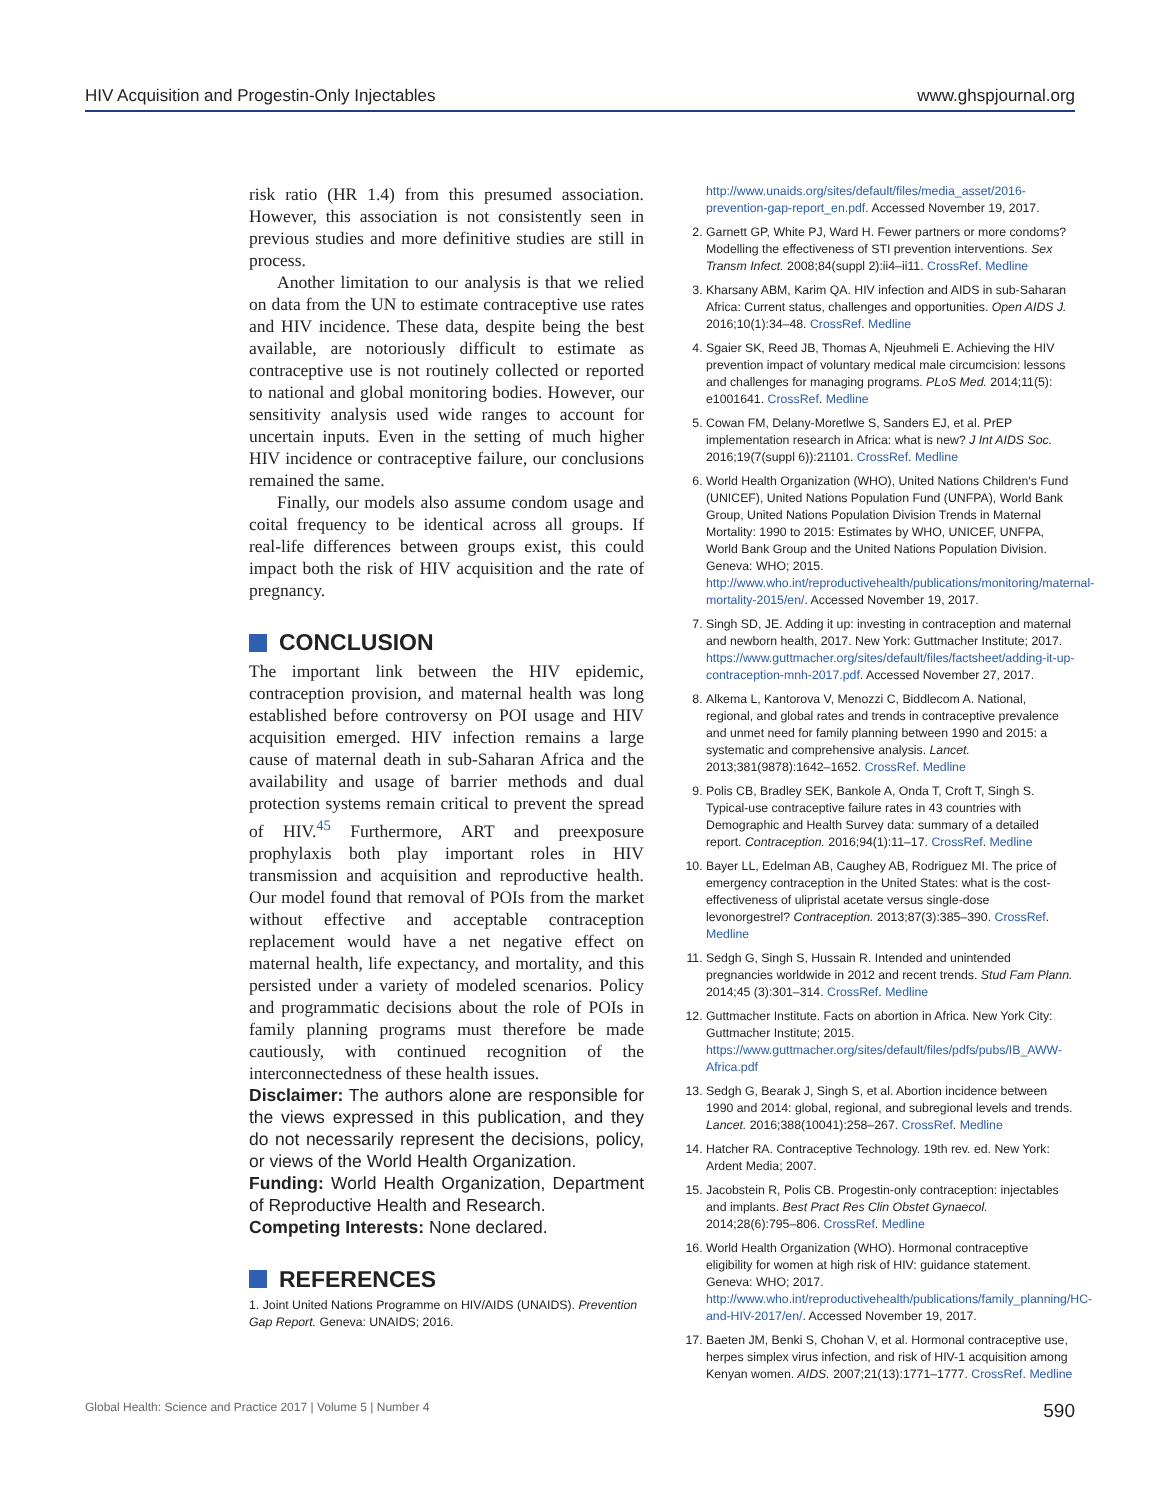HIV Acquisition and Progestin-Only Injectables www.ghspjournal.org
risk ratio (HR 1.4) from this presumed association. However, this association is not consistently seen in previous studies and more definitive studies are still in process.
Another limitation to our analysis is that we relied on data from the UN to estimate contraceptive use rates and HIV incidence. These data, despite being the best available, are notoriously difficult to estimate as contraceptive use is not routinely collected or reported to national and global monitoring bodies. However, our sensitivity analysis used wide ranges to account for uncertain inputs. Even in the setting of much higher HIV incidence or contraceptive failure, our conclusions remained the same.
Finally, our models also assume condom usage and coital frequency to be identical across all groups. If real-life differences between groups exist, this could impact both the risk of HIV acquisition and the rate of pregnancy.
CONCLUSION
The important link between the HIV epidemic, contraception provision, and maternal health was long established before controversy on POI usage and HIV acquisition emerged. HIV infection remains a large cause of maternal death in sub-Saharan Africa and the availability and usage of barrier methods and dual protection systems remain critical to prevent the spread of HIV.<sup>45</sup> Furthermore, ART and preexposure prophylaxis both play important roles in HIV transmission and acquisition and reproductive health. Our model found that removal of POIs from the market without effective and acceptable contraception replacement would have a net negative effect on maternal health, life expectancy, and mortality, and this persisted under a variety of modeled scenarios. Policy and programmatic decisions about the role of POIs in family planning programs must therefore be made cautiously, with continued recognition of the interconnectedness of these health issues.
Disclaimer: The authors alone are responsible for the views expressed in this publication, and they do not necessarily represent the decisions, policy, or views of the World Health Organization.
Funding: World Health Organization, Department of Reproductive Health and Research.
Competing Interests: None declared.
REFERENCES
1. Joint United Nations Programme on HIV/AIDS (UNAIDS). Prevention Gap Report. Geneva: UNAIDS; 2016.
http://www.unaids.org/sites/default/files/media_asset/2016-prevention-gap-report_en.pdf. Accessed November 19, 2017.
2. Garnett GP, White PJ, Ward H. Fewer partners or more condoms? Modelling the effectiveness of STI prevention interventions. Sex Transm Infect. 2008;84(suppl 2):ii4–ii11. CrossRef. Medline
3. Kharsany ABM, Karim QA. HIV infection and AIDS in sub-Saharan Africa: Current status, challenges and opportunities. Open AIDS J. 2016;10(1):34–48. CrossRef. Medline
4. Sgaier SK, Reed JB, Thomas A, Njeuhmeli E. Achieving the HIV prevention impact of voluntary medical male circumcision: lessons and challenges for managing programs. PLoS Med. 2014;11(5): e1001641. CrossRef. Medline
5. Cowan FM, Delany-Moretlwe S, Sanders EJ, et al. PrEP implementation research in Africa: what is new? J Int AIDS Soc. 2016;19(7(suppl 6)):21101. CrossRef. Medline
6. World Health Organization (WHO), United Nations Children's Fund (UNICEF), United Nations Population Fund (UNFPA), World Bank Group, United Nations Population Division Trends in Maternal Mortality: 1990 to 2015: Estimates by WHO, UNICEF, UNFPA, World Bank Group and the United Nations Population Division. Geneva: WHO; 2015. http://www.who.int/reproductivehealth/publications/monitoring/maternal-mortality-2015/en/. Accessed November 19, 2017.
7. Singh SD, JE. Adding it up: investing in contraception and maternal and newborn health, 2017. New York: Guttmacher Institute; 2017. https://www.guttmacher.org/sites/default/files/factsheet/adding-it-up-contraception-mnh-2017.pdf. Accessed November 27, 2017.
8. Alkema L, Kantorova V, Menozzi C, Biddlecom A. National, regional, and global rates and trends in contraceptive prevalence and unmet need for family planning between 1990 and 2015: a systematic and comprehensive analysis. Lancet. 2013;381(9878):1642–1652. CrossRef. Medline
9. Polis CB, Bradley SEK, Bankole A, Onda T, Croft T, Singh S. Typical-use contraceptive failure rates in 43 countries with Demographic and Health Survey data: summary of a detailed report. Contraception. 2016;94(1):11–17. CrossRef. Medline
10. Bayer LL, Edelman AB, Caughey AB, Rodriguez MI. The price of emergency contraception in the United States: what is the cost-effectiveness of ulipristal acetate versus single-dose levonorgestrel? Contraception. 2013;87(3):385–390. CrossRef. Medline
11. Sedgh G, Singh S, Hussain R. Intended and unintended pregnancies worldwide in 2012 and recent trends. Stud Fam Plann. 2014;45 (3):301–314. CrossRef. Medline
12. Guttmacher Institute. Facts on abortion in Africa. New York City: Guttmacher Institute; 2015. https://www.guttmacher.org/sites/default/files/pdfs/pubs/IB_AWW-Africa.pdf
13. Sedgh G, Bearak J, Singh S, et al. Abortion incidence between 1990 and 2014: global, regional, and subregional levels and trends. Lancet. 2016;388(10041):258–267. CrossRef. Medline
14. Hatcher RA. Contraceptive Technology. 19th rev. ed. New York: Ardent Media; 2007.
15. Jacobstein R, Polis CB. Progestin-only contraception: injectables and implants. Best Pract Res Clin Obstet Gynaecol. 2014;28(6):795–806. CrossRef. Medline
16. World Health Organization (WHO). Hormonal contraceptive eligibility for women at high risk of HIV: guidance statement. Geneva: WHO; 2017. http://www.who.int/reproductivehealth/publications/family_planning/HC-and-HIV-2017/en/. Accessed November 19, 2017.
17. Baeten JM, Benki S, Chohan V, et al. Hormonal contraceptive use, herpes simplex virus infection, and risk of HIV-1 acquisition among Kenyan women. AIDS. 2007;21(13):1771–1777. CrossRef. Medline
Global Health: Science and Practice 2017 | Volume 5 | Number 4 590